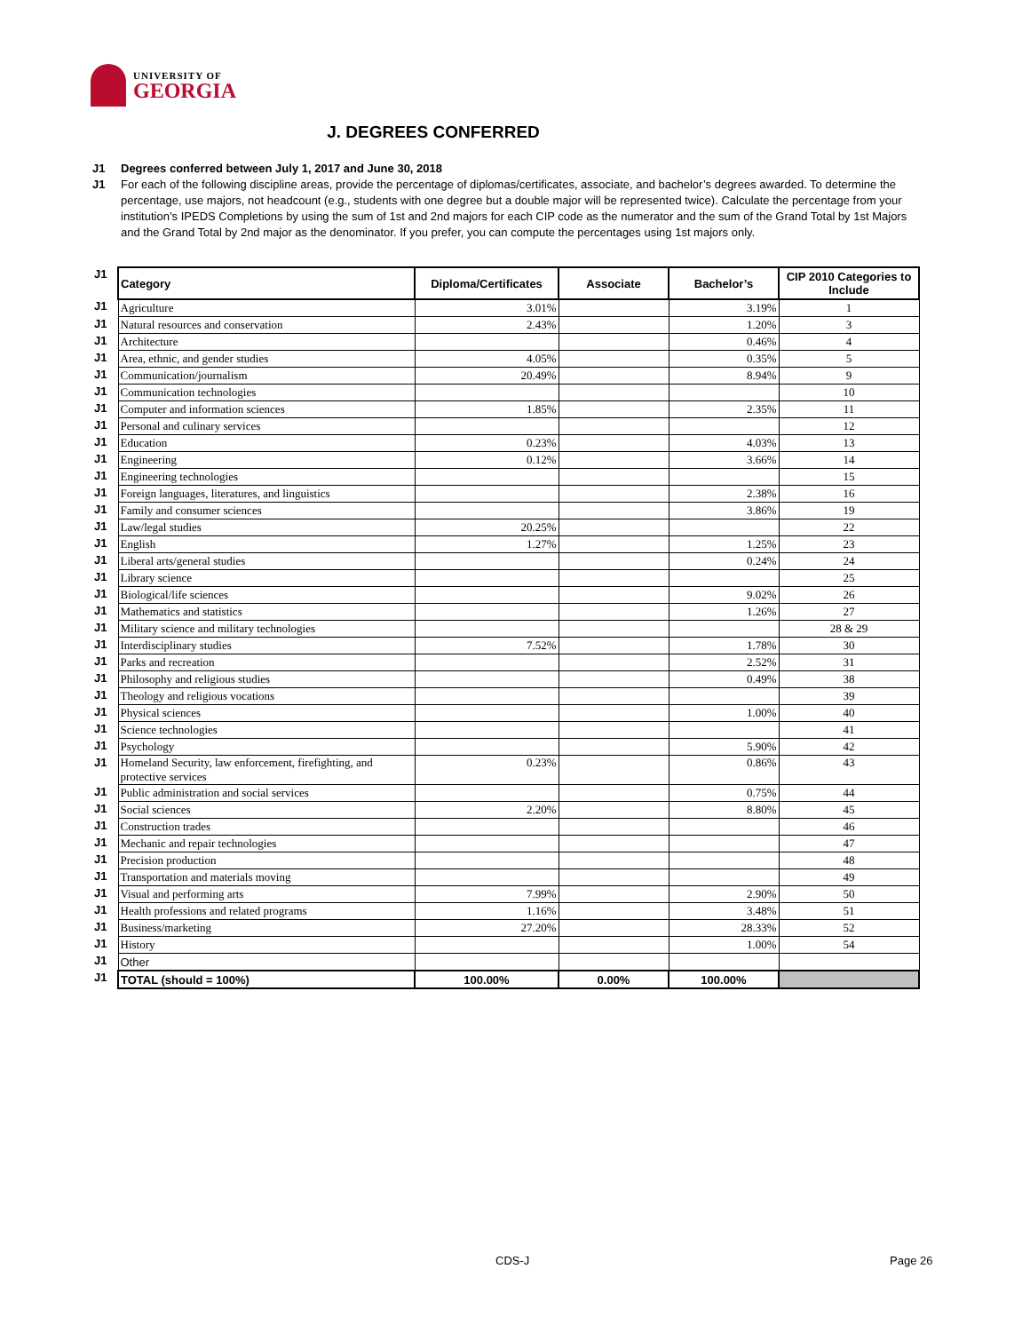UNIVERSITY OF
GEORGIA
J. DEGREES CONFERRED
J1 Degrees conferred between July 1, 2017 and June 30, 2018
J1 For each of the following discipline areas, provide the percentage of diplomas/certificates, associate, and bachelor’s degrees awarded. To determine the percentage, use majors, not headcount (e.g., students with one degree but a double major will be represented twice). Calculate the percentage from your institution’s IPEDS Completions by using the sum of 1st and 2nd majors for each CIP code as the numerator and the sum of the Grand Total by 1st Majors and the Grand Total by 2nd major as the denominator. If you prefer, you can compute the percentages using 1st majors only.
| J1 | Category | Diploma/Certificates | Associate | Bachelor’s | CIP 2010 Categories to Include |
| J1 | Agriculture | 3.01% | | 3.19% | 1 |
| J1 | Natural resources and conservation | 2.43% | | 1.20% | 3 |
| J1 | Architecture | | | 0.46% | 4 |
| J1 | Area, ethnic, and gender studies | 4.05% | | 0.35% | 5 |
| J1 | Communication/journalism | 20.49% | | 8.94% | 9 |
| J1 | Communication technologies | | | | 10 |
| J1 | Computer and information sciences | 1.85% | | 2.35% | 11 |
| J1 | Personal and culinary services | | | | 12 |
| J1 | Education | 0.23% | | 4.03% | 13 |
| J1 | Engineering | 0.12% | | 3.66% | 14 |
| J1 | Engineering technologies | | | | 15 |
| J1 | Foreign languages, literatures, and linguistics | | | 2.38% | 16 |
| J1 | Family and consumer sciences | | | 3.86% | 19 |
| J1 | Law/legal studies | 20.25% | | | 22 |
| J1 | English | 1.27% | | 1.25% | 23 |
| J1 | Liberal arts/general studies | | | 0.24% | 24 |
| J1 | Library science | | | | 25 |
| J1 | Biological/life sciences | | | 9.02% | 26 |
| J1 | Mathematics and statistics | | | 1.26% | 27 |
| J1 | Military science and military technologies | | | | 28 & 29 |
| J1 | Interdisciplinary studies | 7.52% | | 1.78% | 30 |
| J1 | Parks and recreation | | | 2.52% | 31 |
| J1 | Philosophy and religious studies | | | 0.49% | 38 |
| J1 | Theology and religious vocations | | | | 39 |
| J1 | Physical sciences | | | 1.00% | 40 |
| J1 | Science technologies | | | | 41 |
| J1 | Psychology | | | 5.90% | 42 |
| J1 | Homeland Security, law enforcement, firefighting, and protective services | 0.23% | | 0.86% | 43 |
| J1 | Public administration and social services | | | 0.75% | 44 |
| J1 | Social sciences | 2.20% | | 8.80% | 45 |
| J1 | Construction trades | | | | 46 |
| J1 | Mechanic and repair technologies | | | | 47 |
| J1 | Precision production | | | | 48 |
| J1 | Transportation and materials moving | | | | 49 |
| J1 | Visual and performing arts | 7.99% | | 2.90% | 50 |
| J1 | Health professions and related programs | 1.16% | | 3.48% | 51 |
| J1 | Business/marketing | 27.20% | | 28.33% | 52 |
| J1 | History | | | 1.00% | 54 |
| J1 | Other | | | | |
| J1 | TOTAL (should = 100%) | 100.00% | 0.00% | 100.00% | |
CDS-J Page 26